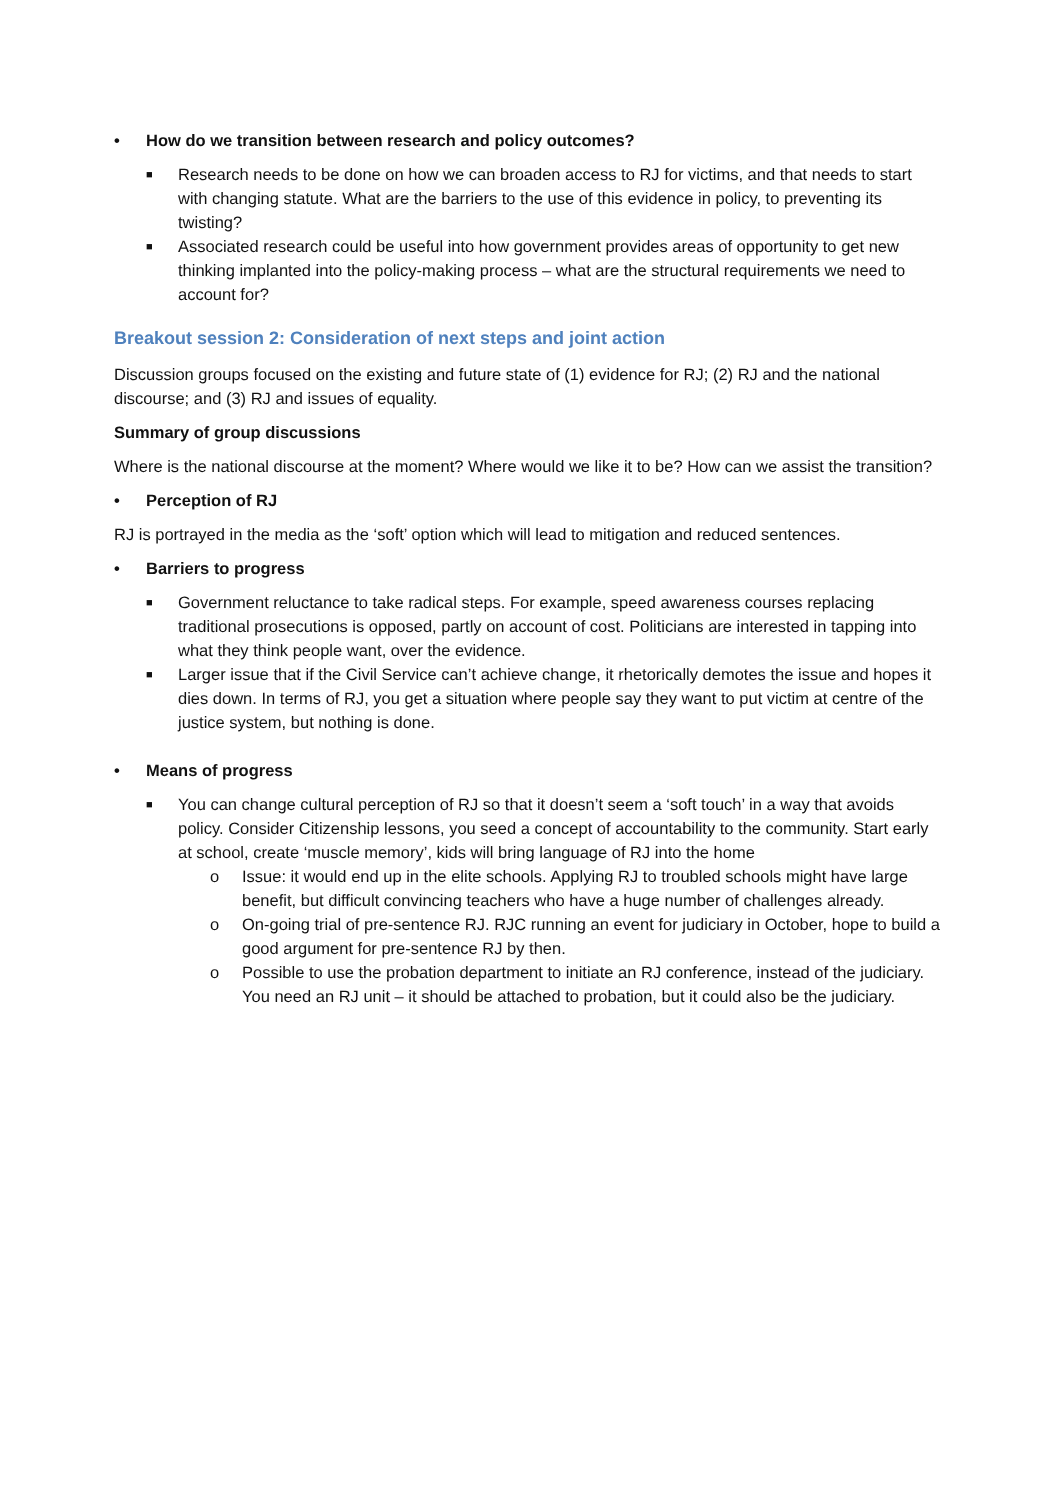• How do we transition between research and policy outcomes?
■ Research needs to be done on how we can broaden access to RJ for victims, and that needs to start with changing statute. What are the barriers to the use of this evidence in policy, to preventing its twisting?
■ Associated research could be useful into how government provides areas of opportunity to get new thinking implanted into the policy-making process – what are the structural requirements we need to account for?
Breakout session 2: Consideration of next steps and joint action
Discussion groups focused on the existing and future state of (1) evidence for RJ; (2) RJ and the national discourse; and (3) RJ and issues of equality.
Summary of group discussions
Where is the national discourse at the moment? Where would we like it to be? How can we assist the transition?
• Perception of RJ
RJ is portrayed in the media as the ‘soft’ option which will lead to mitigation and reduced sentences.
• Barriers to progress
■ Government reluctance to take radical steps. For example, speed awareness courses replacing traditional prosecutions is opposed, partly on account of cost. Politicians are interested in tapping into what they think people want, over the evidence.
■ Larger issue that if the Civil Service can’t achieve change, it rhetorically demotes the issue and hopes it dies down. In terms of RJ, you get a situation where people say they want to put victim at centre of the justice system, but nothing is done.
• Means of progress
■ You can change cultural perception of RJ so that it doesn’t seem a ‘soft touch’ in a way that avoids policy. Consider Citizenship lessons, you seed a concept of accountability to the community. Start early at school, create ‘muscle memory’, kids will bring language of RJ into the home
o Issue: it would end up in the elite schools. Applying RJ to troubled schools might have large benefit, but difficult convincing teachers who have a huge number of challenges already.
o On-going trial of pre-sentence RJ. RJC running an event for judiciary in October, hope to build a good argument for pre-sentence RJ by then.
o Possible to use the probation department to initiate an RJ conference, instead of the judiciary. You need an RJ unit – it should be attached to probation, but it could also be the judiciary.